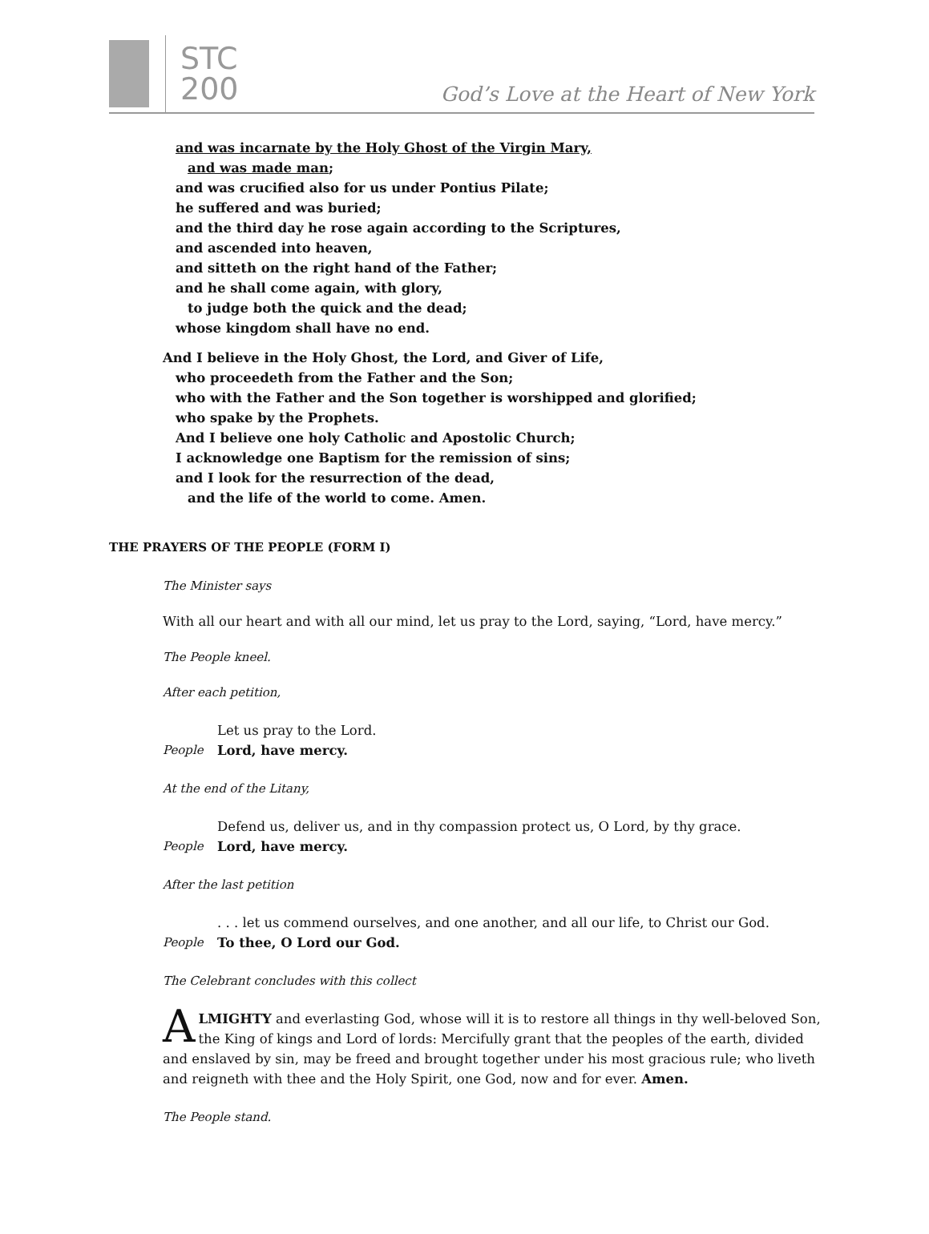STC
200
God’s Love at the Heart of New York
and was incarnate by the Holy Ghost of the Virgin Mary,
and was made man;
and was crucified also for us under Pontius Pilate;
he suffered and was buried;
and the third day he rose again according to the Scriptures,
and ascended into heaven,
and sitteth on the right hand of the Father;
and he shall come again, with glory,
to judge both the quick and the dead;
whose kingdom shall have no end.
And I believe in the Holy Ghost, the Lord, and Giver of Life,
who proceedeth from the Father and the Son;
who with the Father and the Son together is worshipped and glorified;
who spake by the Prophets.
And I believe one holy Catholic and Apostolic Church;
I acknowledge one Baptism for the remission of sins;
and I look for the resurrection of the dead,
and the life of the world to come. Amen.
THE PRAYERS OF THE PEOPLE (FORM I)
The Minister says
With all our heart and with all our mind, let us pray to the Lord, saying, “Lord, have mercy.”
The People kneel.
After each petition,
Let us pray to the Lord.
People Lord, have mercy.
At the end of the Litany,
Defend us, deliver us, and in thy compassion protect us, O Lord, by thy grace.
People Lord, have mercy.
After the last petition
. . . let us commend ourselves, and one another, and all our life, to Christ our God.
People To thee, O Lord our God.
The Celebrant concludes with this collect
ALMIGHTY and everlasting God, whose will it is to restore all things in thy well-beloved Son, the King of kings and Lord of lords: Mercifully grant that the peoples of the earth, divided and enslaved by sin, may be freed and brought together under his most gracious rule; who liveth and reigneth with thee and the Holy Spirit, one God, now and for ever. Amen.
The People stand.